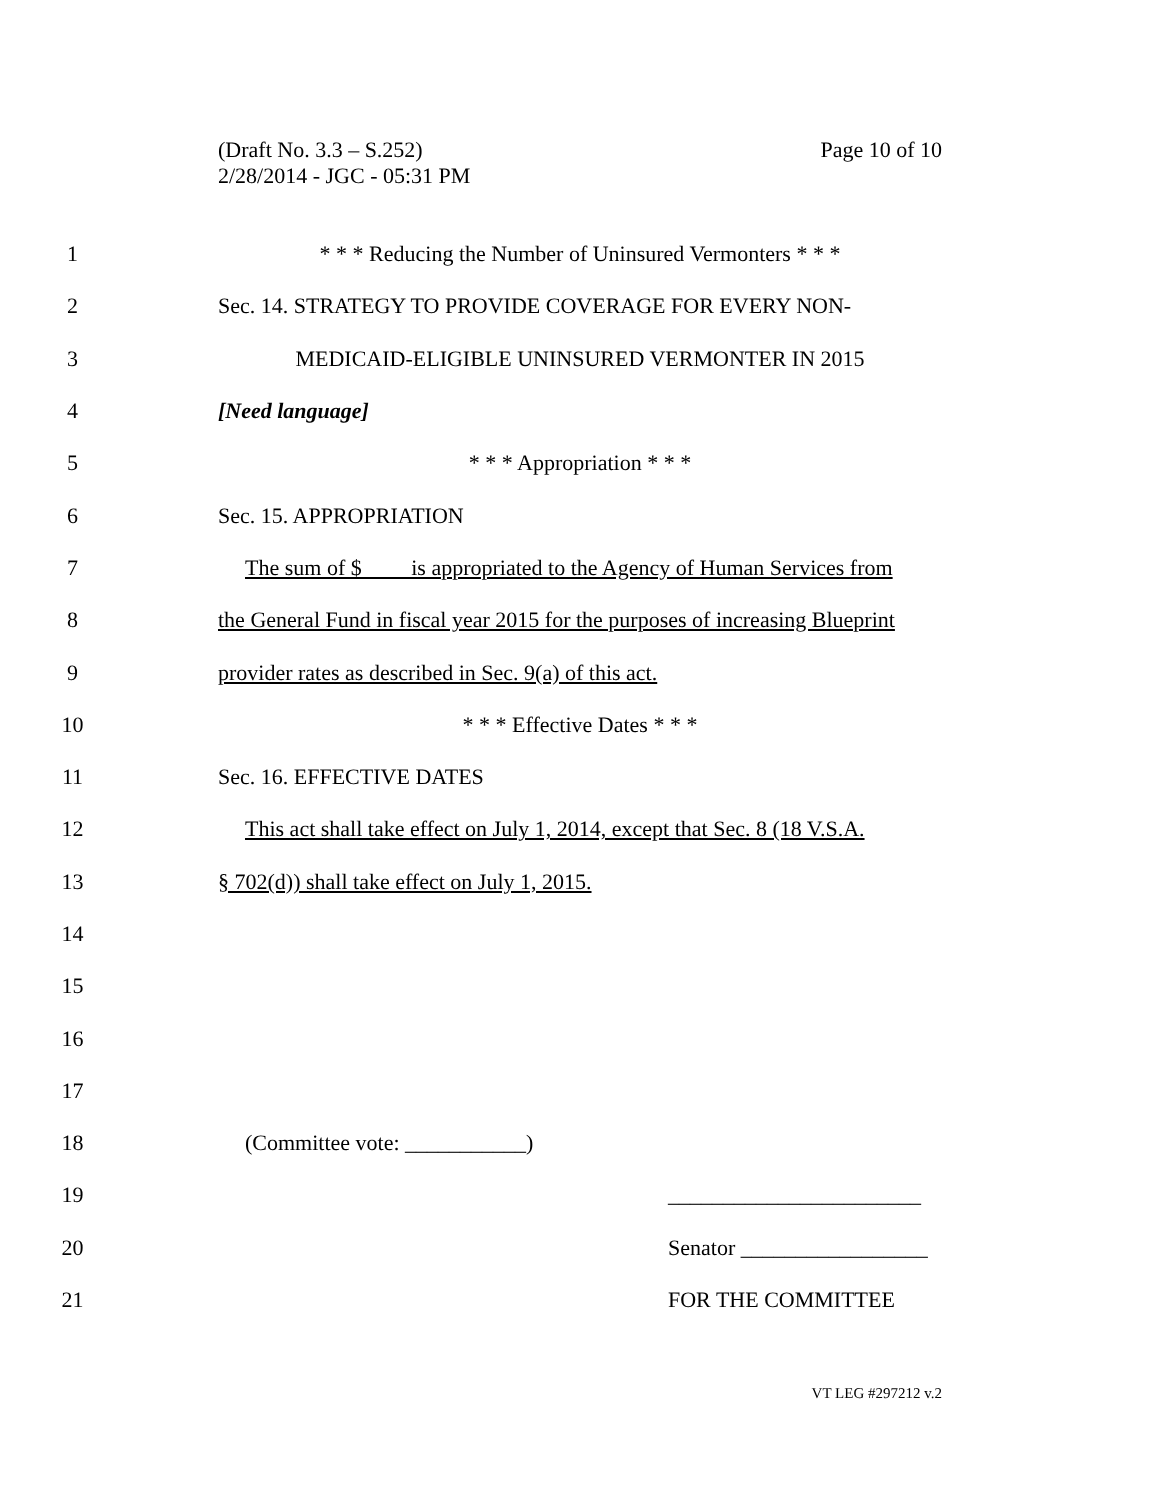Page 10 of 10 (Draft No. 3.3 – S.252)
2/28/2014 - JGC - 05:31 PM
1 * * * Reducing the Number of Uninsured Vermonters * * *
2 Sec. 14. STRATEGY TO PROVIDE COVERAGE FOR EVERY NON-
3 MEDICAID-ELIGIBLE UNINSURED VERMONTER IN 2015
4 [Need language]
5 * * * Appropriation * * *
6 Sec. 15. APPROPRIATION
7 The sum of $ is appropriated to the Agency of Human Services from
8 the General Fund in fiscal year 2015 for the purposes of increasing Blueprint
9 provider rates as described in Sec. 9(a) of this act.
10 * * * Effective Dates * * *
11 Sec. 16. EFFECTIVE DATES
12 This act shall take effect on July 1, 2014, except that Sec. 8 (18 V.S.A.
13 § 702(d)) shall take effect on July 1, 2015.
14
15
16
17
18 (Committee vote: ___________)
19 _______________________
20 Senator _________________
21 FOR THE COMMITTEE
VT LEG #297212 v.2